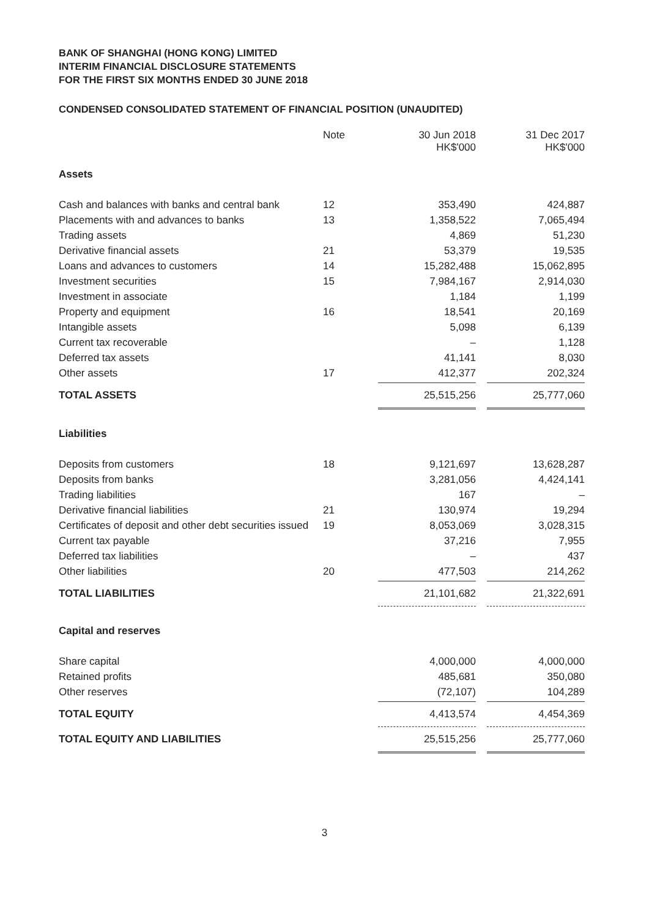BANK OF SHANGHAI (HONG KONG) LIMITED
INTERIM FINANCIAL DISCLOSURE STATEMENTS
FOR THE FIRST SIX MONTHS ENDED 30 JUNE 2018
CONDENSED CONSOLIDATED STATEMENT OF FINANCIAL POSITION (UNAUDITED)
| | Note | 30 Jun 2018 HK$'000 | | 31 Dec 2017 HK$'000 |
| --- | --- | --- | --- | --- |
| Assets | | | | |
| Cash and balances with banks and central bank | 12 | 353,490 | | 424,887 |
| Placements with and advances to banks | 13 | 1,358,522 | | 7,065,494 |
| Trading assets | | 4,869 | | 51,230 |
| Derivative financial assets | 21 | 53,379 | | 19,535 |
| Loans and advances to customers | 14 | 15,282,488 | | 15,062,895 |
| Investment securities | 15 | 7,984,167 | | 2,914,030 |
| Investment in associate | | 1,184 | | 1,199 |
| Property and equipment | 16 | 18,541 | | 20,169 |
| Intangible assets | | 5,098 | | 6,139 |
| Current tax recoverable | | – | | 1,128 |
| Deferred tax assets | | 41,141 | | 8,030 |
| Other assets | 17 | 412,377 | | 202,324 |
| TOTAL ASSETS | | 25,515,256 | | 25,777,060 |
| Liabilities | | | | |
| Deposits from customers | 18 | 9,121,697 | | 13,628,287 |
| Deposits from banks | | 3,281,056 | | 4,424,141 |
| Trading liabilities | | 167 | | – |
| Derivative financial liabilities | 21 | 130,974 | | 19,294 |
| Certificates of deposit and other debt securities issued | 19 | 8,053,069 | | 3,028,315 |
| Current tax payable | | 37,216 | | 7,955 |
| Deferred tax liabilities | | – | | 437 |
| Other liabilities | 20 | 477,503 | | 214,262 |
| TOTAL LIABILITIES | | 21,101,682 | | 21,322,691 |
| Capital and reserves | | | | |
| Share capital | | 4,000,000 | | 4,000,000 |
| Retained profits | | 485,681 | | 350,080 |
| Other reserves | | (72,107) | | 104,289 |
| TOTAL EQUITY | | 4,413,574 | | 4,454,369 |
| TOTAL EQUITY AND LIABILITIES | | 25,515,256 | | 25,777,060 |
3